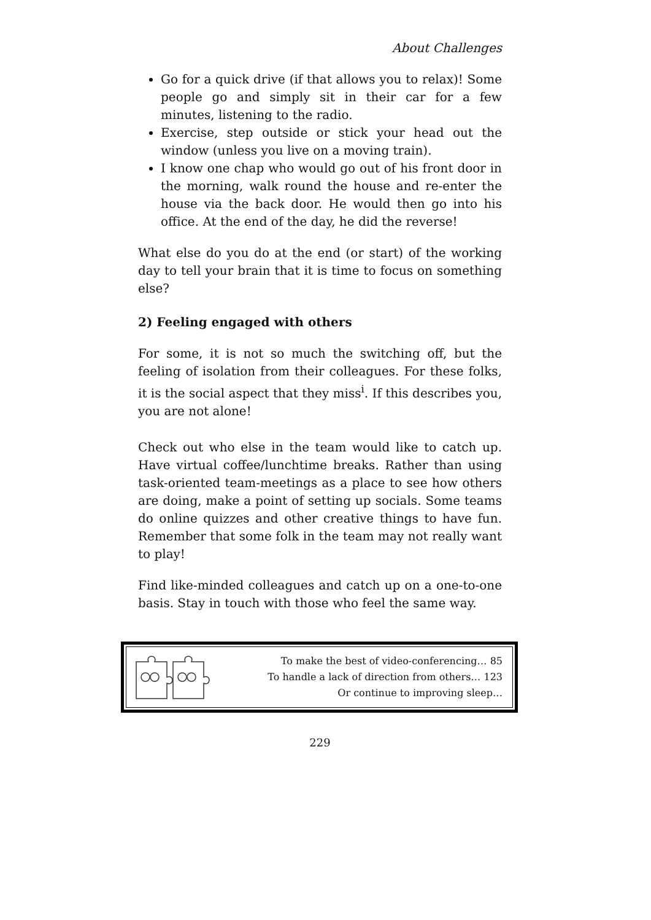About Challenges
Go for a quick drive (if that allows you to relax)! Some people go and simply sit in their car for a few minutes, listening to the radio.
Exercise, step outside or stick your head out the window (unless you live on a moving train).
I know one chap who would go out of his front door in the morning, walk round the house and re-enter the house via the back door. He would then go into his office. At the end of the day, he did the reverse!
What else do you do at the end (or start) of the working day to tell your brain that it is time to focus on something else?
2) Feeling engaged with others
For some, it is not so much the switching off, but the feeling of isolation from their colleagues. For these folks, it is the social aspect that they miss<sup>i</sup>. If this describes you, you are not alone!
Check out who else in the team would like to catch up. Have virtual coffee/lunchtime breaks. Rather than using task-oriented team-meetings as a place to see how others are doing, make a point of setting up socials. Some teams do online quizzes and other creative things to have fun. Remember that some folk in the team may not really want to play!
Find like-minded colleagues and catch up on a one-to-one basis. Stay in touch with those who feel the same way.
To make the best of video-conferencing… 85
To handle a lack of direction from others… 123
Or continue to improving sleep…
229